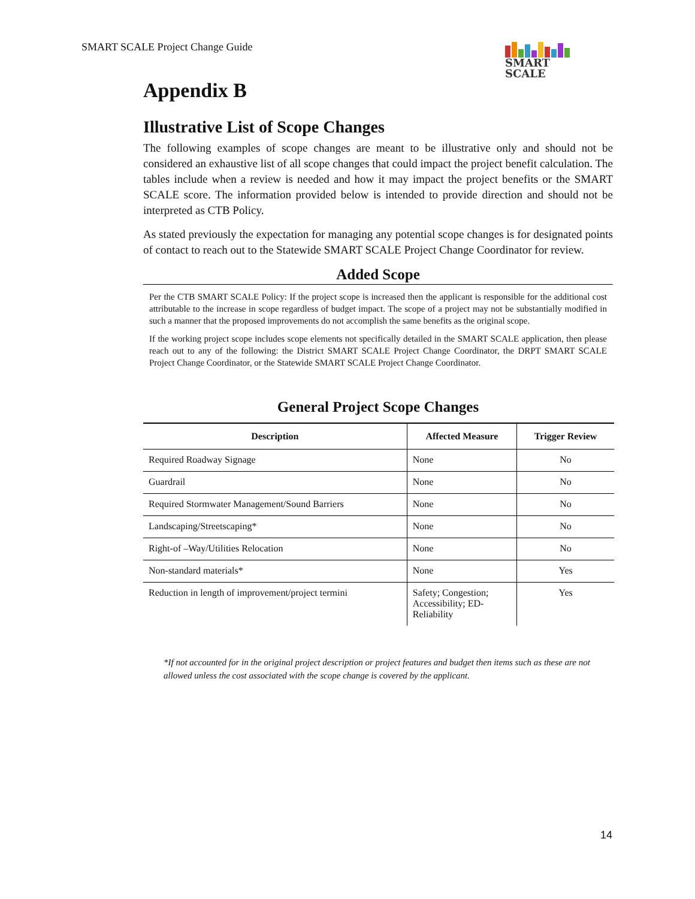SMART SCALE Project Change Guide
SMART
SCALE
Appendix B
Illustrative List of Scope Changes
The following examples of scope changes are meant to be illustrative only and should not be considered an exhaustive list of all scope changes that could impact the project benefit calculation. The tables include when a review is needed and how it may impact the project benefits or the SMART SCALE score. The information provided below is intended to provide direction and should not be interpreted as CTB Policy.
As stated previously the expectation for managing any potential scope changes is for designated points of contact to reach out to the Statewide SMART SCALE Project Change Coordinator for review.
Added Scope
Per the CTB SMART SCALE Policy: If the project scope is increased then the applicant is responsible for the additional cost attributable to the increase in scope regardless of budget impact. The scope of a project may not be substantially modified in such a manner that the proposed improvements do not accomplish the same benefits as the original scope.
If the working project scope includes scope elements not specifically detailed in the SMART SCALE application, then please reach out to any of the following: the District SMART SCALE Project Change Coordinator, the DRPT SMART SCALE Project Change Coordinator, or the Statewide SMART SCALE Project Change Coordinator.
General Project Scope Changes
| Description | Affected Measure | Trigger Review |
| --- | --- | --- |
| Required Roadway Signage | None | No |
| Guardrail | None | No |
| Required Stormwater Management/Sound Barriers | None | No |
| Landscaping/Streetscaping* | None | No |
| Right-of –Way/Utilities Relocation | None | No |
| Non-standard materials* | None | Yes |
| Reduction in length of improvement/project termini | Safety; Congestion; Accessibility; ED- Reliability | Yes |
*If not accounted for in the original project description or project features and budget then items such as these are not allowed unless the cost associated with the scope change is covered by the applicant.
14